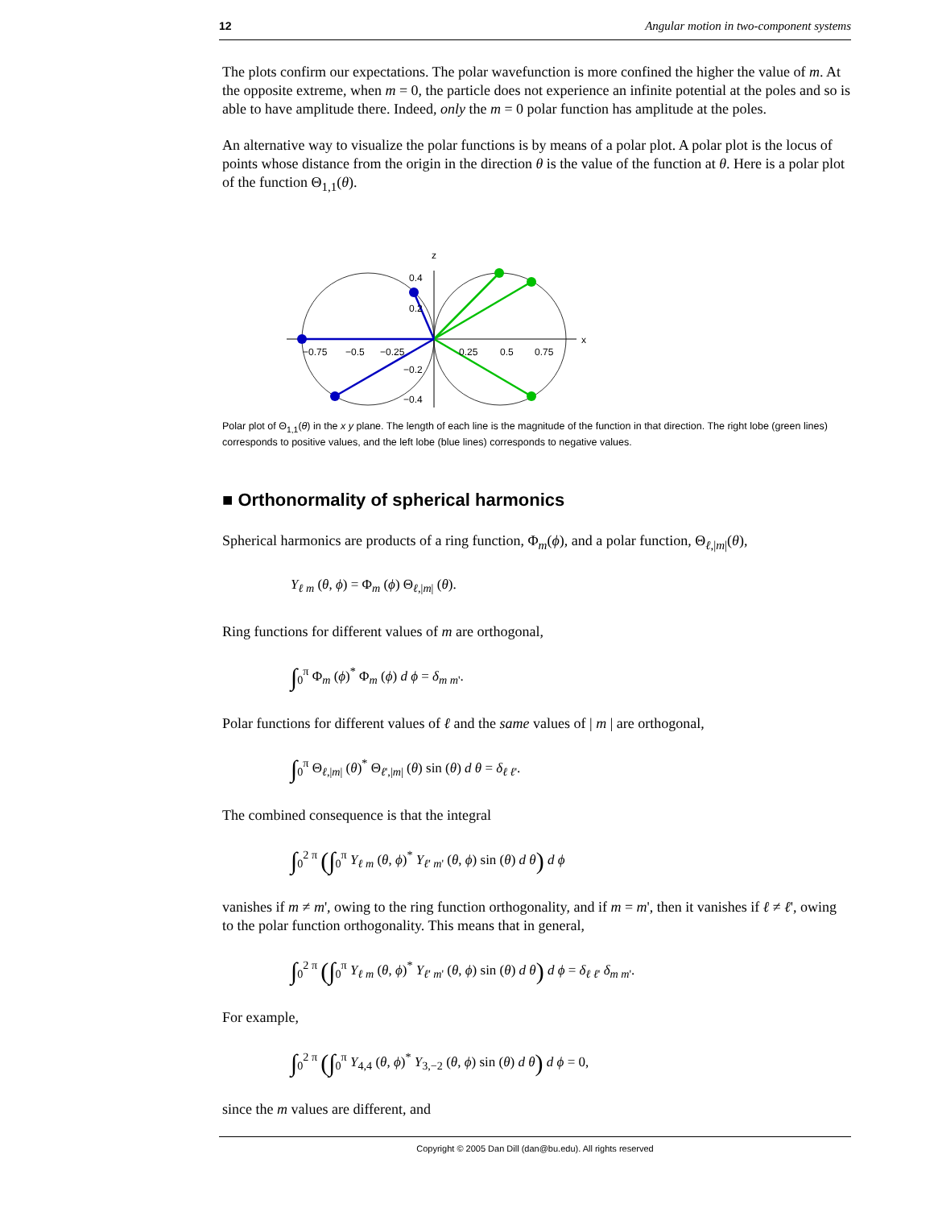12 Angular motion in two-component systems
The plots confirm our expectations. The polar wavefunction is more confined the higher the value of m. At the opposite extreme, when m = 0, the particle does not experience an infinite potential at the poles and so is able to have amplitude there. Indeed, only the m = 0 polar function has amplitude at the poles.
An alternative way to visualize the polar functions is by means of a polar plot. A polar plot is the locus of points whose distance from the origin in the direction θ is the value of the function at θ. Here is a polar plot of the function Θ<sub>1,1</sub>(θ).
z
x
0.4
0.2
−0.2
−0.4
−0.75
−0.5
−0.25
0.25
0.5
0.75
Polar plot of Θ<sub>1,1</sub>(θ) in the x y plane. The length of each line is the magnitude of the function in that direction. The right lobe (green lines) corresponds to positive values, and the left lobe (blue lines) corresponds to negative values.
■ Orthonormality of spherical harmonics
Spherical harmonics are products of a ring function, Φ<sub>m</sub>(ϕ), and a polar function, Θ<sub>ℓ,|m|</sub>(θ),
Y<sub>ℓ m</sub> (θ, ϕ) = Φ<sub>m</sub> (ϕ) Θ<sub>ℓ,|m|</sub> (θ).
Ring functions for different values of m are orthogonal,
∫<sub>0</sub><sup>π</sup> Φ<sub>m</sub> (ϕ)<sup>*</sup> Φ<sub>m</sub> (ϕ) d ϕ = δ<sub>m m'</sub>.
Polar functions for different values of ℓ and the same values of | m | are orthogonal,
∫<sub>0</sub><sup>π</sup> Θ<sub>ℓ,|m|</sub> (θ)<sup>*</sup> Θ<sub>ℓ',|m|</sub> (θ) sin (θ) d θ = δ<sub>ℓ ℓ'</sub>.
The combined consequence is that the integral
∫<sub>0</sub><sup>2 π</sup> (∫<sub>0</sub><sup>π</sup> Y<sub>ℓ m</sub> (θ, ϕ)<sup>*</sup> Y<sub>ℓ' m'</sub> (θ, ϕ) sin (θ) d θ) d ϕ
vanishes if m ≠ m', owing to the ring function orthogonality, and if m = m', then it vanishes if ℓ ≠ ℓ', owing to the polar function orthogonality. This means that in general,
∫<sub>0</sub><sup>2 π</sup> (∫<sub>0</sub><sup>π</sup> Y<sub>ℓ m</sub> (θ, ϕ)<sup>*</sup> Y<sub>ℓ' m'</sub> (θ, ϕ) sin (θ) d θ) d ϕ = δ<sub>ℓ ℓ'</sub> δ<sub>m m'</sub>.
For example,
∫<sub>0</sub><sup>2 π</sup> (∫<sub>0</sub><sup>π</sup> Y<sub>4,4</sub> (θ, ϕ)<sup>*</sup> Y<sub>3,−2</sub> (θ, ϕ) sin (θ) d θ) d ϕ = 0,
since the m values are different, and
Copyright © 2005 Dan Dill (dan@bu.edu). All rights reserved